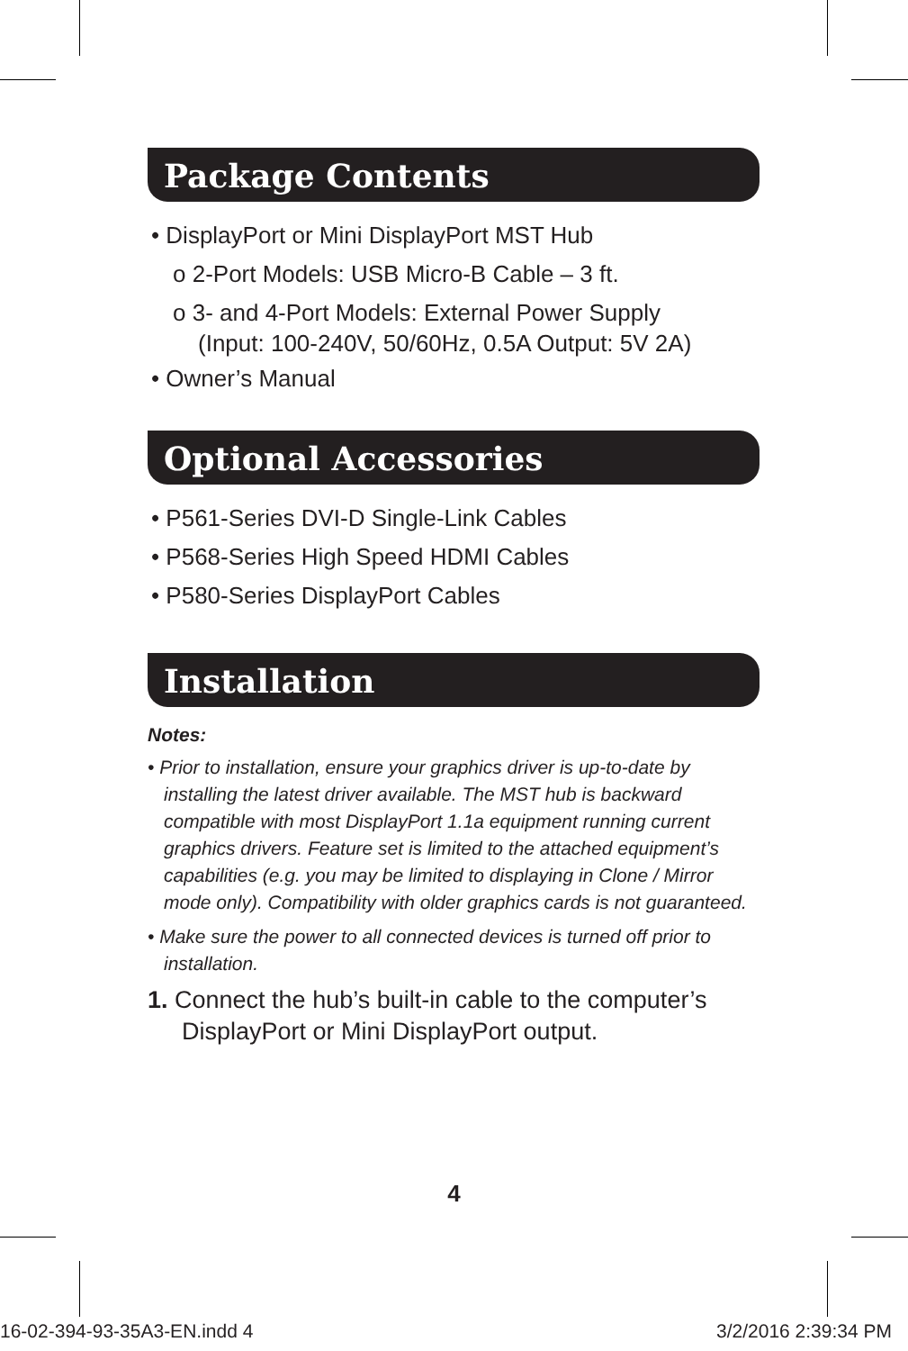Package Contents
• DisplayPort or Mini DisplayPort MST Hub
o 2-Port Models: USB Micro-B Cable – 3 ft.
o 3- and 4-Port Models: External Power Supply
(Input: 100-240V, 50/60Hz, 0.5A Output: 5V 2A)
• Owner’s Manual
Optional Accessories
• P561-Series DVI-D Single-Link Cables
• P568-Series High Speed HDMI Cables
• P580-Series DisplayPort Cables
Installation
Notes:
• Prior to installation, ensure your graphics driver is up-to-date by installing the latest driver available. The MST hub is backward compatible with most DisplayPort 1.1a equipment running current graphics drivers. Feature set is limited to the attached equipment’s capabilities (e.g. you may be limited to displaying in Clone / Mirror mode only). Compatibility with older graphics cards is not guaranteed.
• Make sure the power to all connected devices is turned off prior to installation.
1. Connect the hub’s built-in cable to the computer’s DisplayPort or Mini DisplayPort output.
4
16-02-394-93-35A3-EN.indd 4 3/2/2016 2:39:34 PM